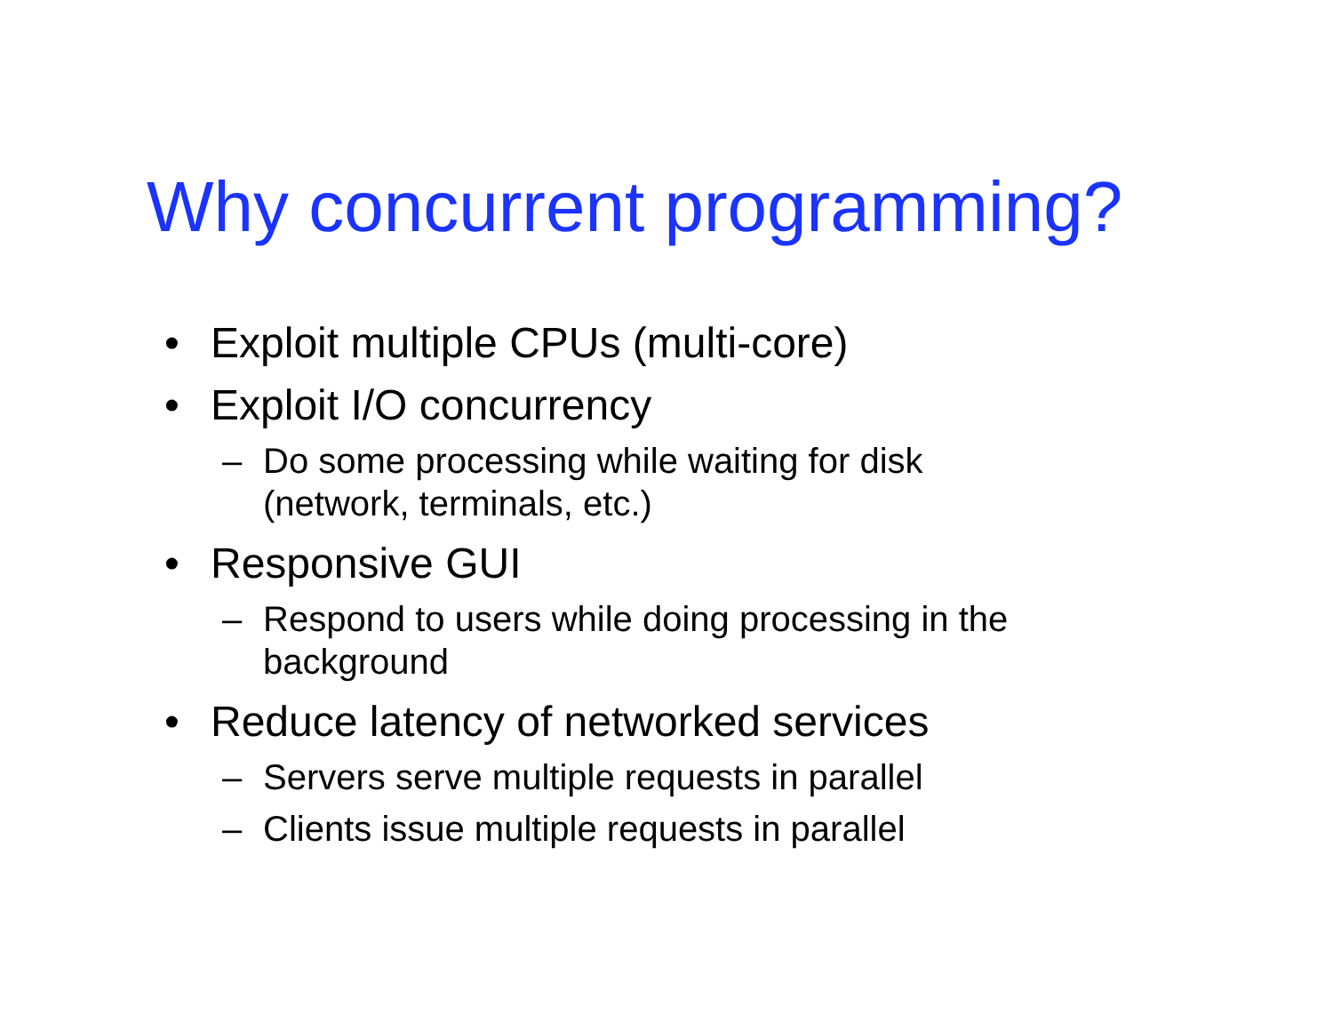Why concurrent programming?
• Exploit multiple CPUs (multi-core)
• Exploit I/O concurrency
– Do some processing while waiting for disk
(network, terminals, etc.)
• Responsive GUI
– Respond to users while doing processing in the
background
• Reduce latency of networked services
– Servers serve multiple requests in parallel
– Clients issue multiple requests in parallel